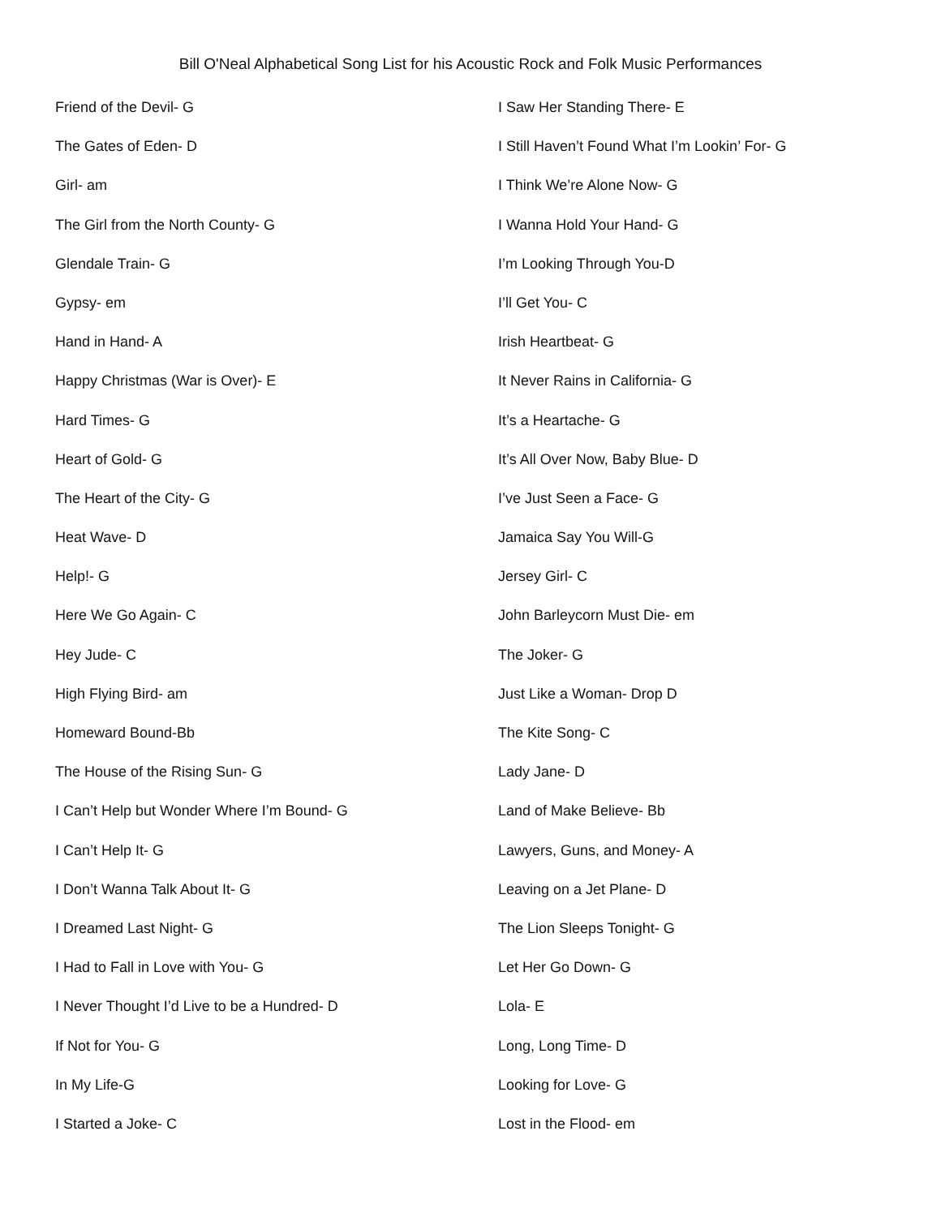Bill O'Neal Alphabetical Song List for his Acoustic Rock and Folk Music Performances
Friend of the Devil- G
The Gates of Eden- D
Girl- am
The Girl from the North County- G
Glendale Train- G
Gypsy- em
Hand in Hand- A
Happy Christmas (War is Over)- E
Hard Times- G
Heart of Gold- G
The Heart of the City- G
Heat Wave- D
Help!- G
Here We Go Again- C
Hey Jude- C
High Flying Bird- am
Homeward Bound-Bb
The House of the Rising Sun- G
I Can’t Help but Wonder Where I’m Bound- G
I Can’t Help It- G
I Don’t Wanna Talk About It- G
I Dreamed Last Night- G
I Had to Fall in Love with You- G
I Never Thought I’d Live to be a Hundred- D
If Not for You- G
In My Life-G
I Started a Joke- C
I Saw Her Standing There- E
I Still Haven’t Found What I’m Lookin’ For- G
I Think We’re Alone Now- G
I Wanna Hold Your Hand- G
I’m Looking Through You-D
I’ll Get You- C
Irish Heartbeat- G
It Never Rains in California- G
It’s a Heartache- G
It’s All Over Now, Baby Blue- D
I’ve Just Seen a Face- G
Jamaica Say You Will-G
Jersey Girl- C
John Barleycorn Must Die- em
The Joker- G
Just Like a Woman- Drop D
The Kite Song- C
Lady Jane- D
Land of Make Believe- Bb
Lawyers, Guns, and Money- A
Leaving on a Jet Plane- D
The Lion Sleeps Tonight- G
Let Her Go Down- G
Lola- E
Long, Long Time- D
Looking for Love- G
Lost in the Flood- em